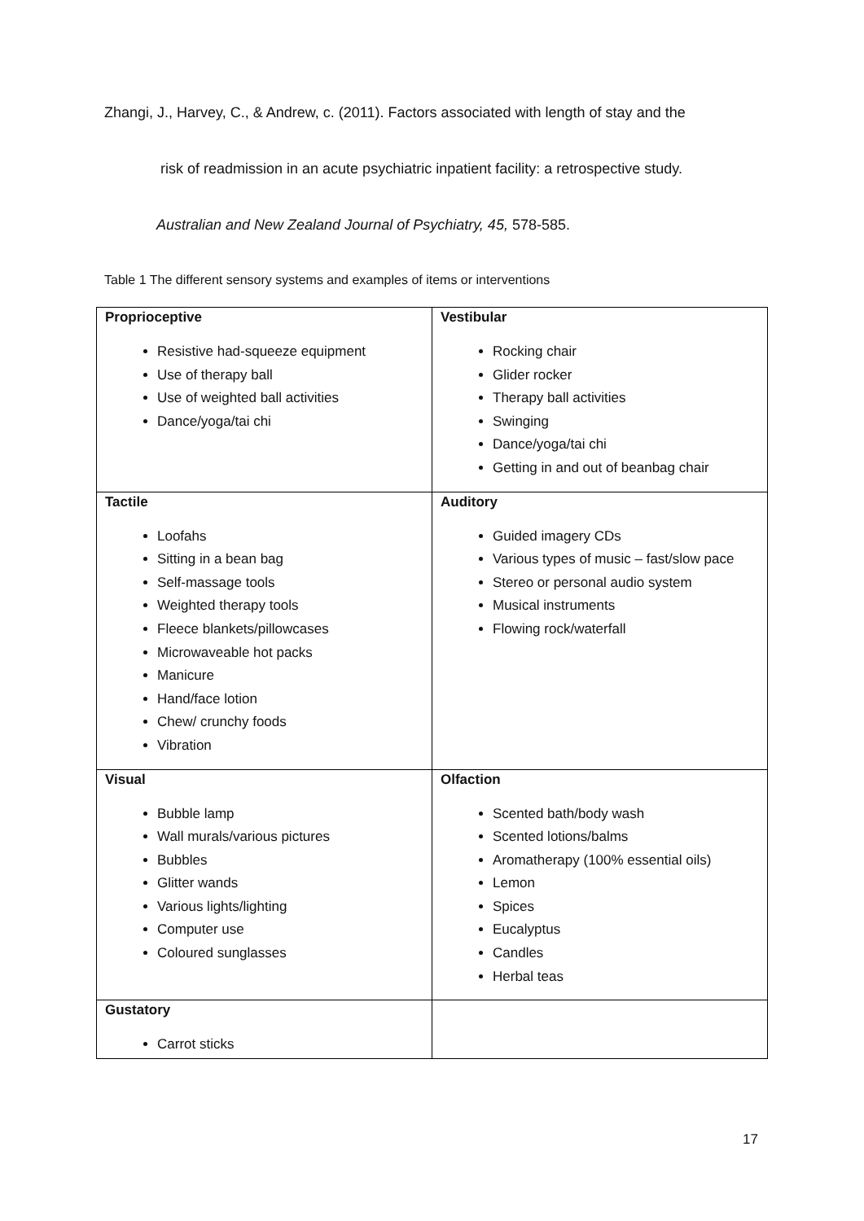Zhangi, J., Harvey, C., & Andrew, c. (2011). Factors associated with length of stay and the
risk of readmission in an acute psychiatric inpatient facility: a retrospective study.
Australian and New Zealand Journal of Psychiatry, 45, 578-585.
Table 1 The different sensory systems and examples of items or interventions
| Proprioceptive Resistive had-squeeze equipment Use of therapy ball Use of weighted ball activities Dance/yoga/tai chi | Vestibular Rocking chair Glider rocker Therapy ball activities Swinging Dance/yoga/tai chi Getting in and out of beanbag chair |
| Tactile Loofahs Sitting in a bean bag Self-massage tools Weighted therapy tools Fleece blankets/pillowcases Microwaveable hot packs Manicure Hand/face lotion Chew/ crunchy foods Vibration | Auditory Guided imagery CDs Various types of music – fast/slow pace Stereo or personal audio system Musical instruments Flowing rock/waterfall |
| Visual Bubble lamp Wall murals/various pictures Bubbles Glitter wands Various lights/lighting Computer use Coloured sunglasses | Olfaction Scented bath/body wash Scented lotions/balms Aromatherapy (100% essential oils) Lemon Spices Eucalyptus Candles Herbal teas |
| Gustatory Carrot sticks | |
17